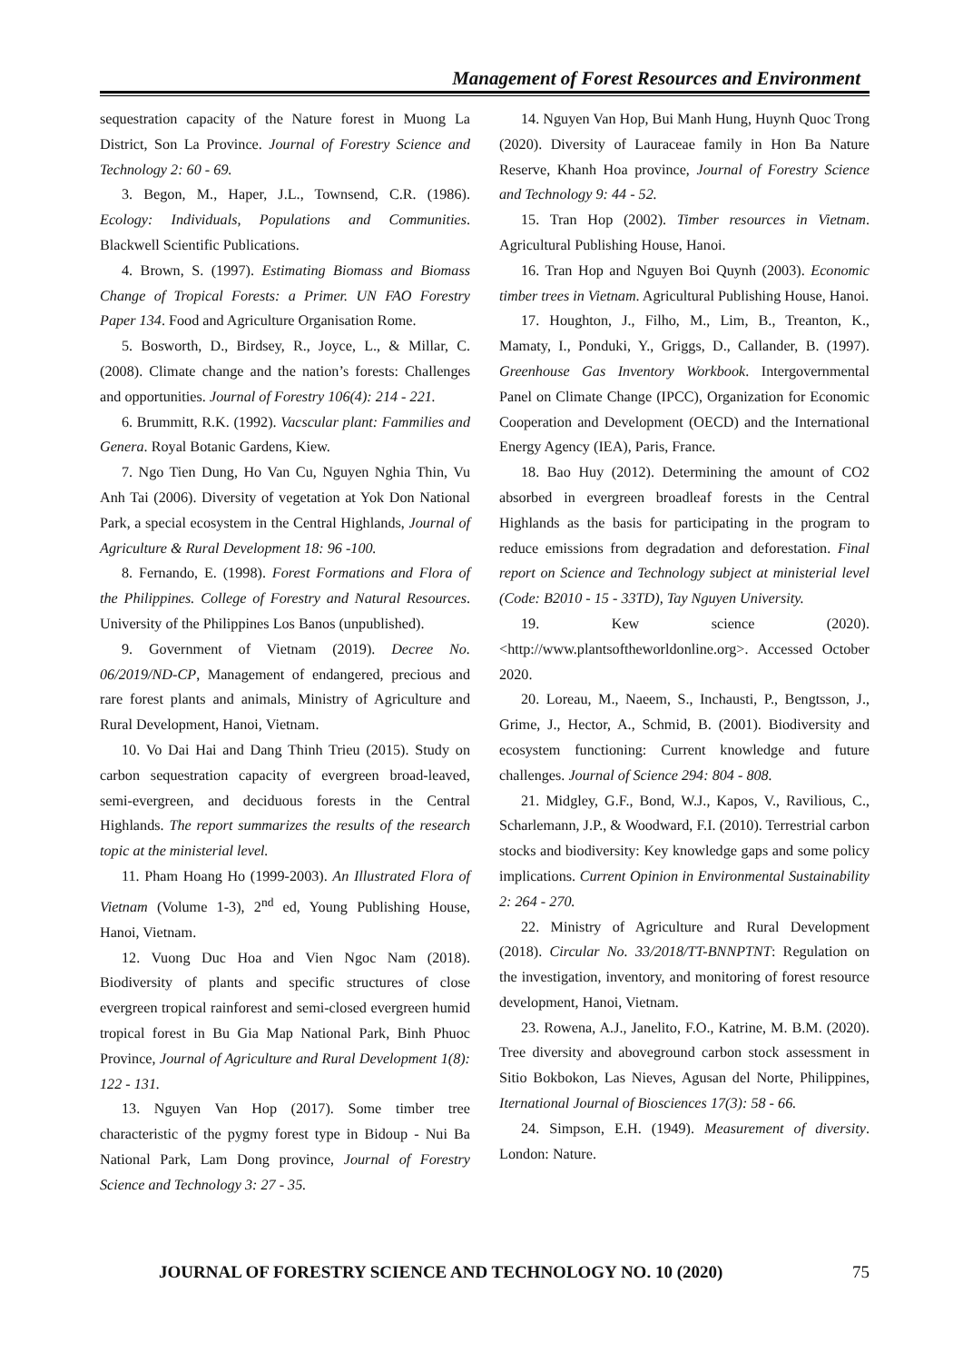Management of Forest Resources and Environment
sequestration capacity of the Nature forest in Muong La District, Son La Province. Journal of Forestry Science and Technology 2: 60 - 69.
3. Begon, M., Haper, J.L., Townsend, C.R. (1986). Ecology: Individuals, Populations and Communities. Blackwell Scientific Publications.
4. Brown, S. (1997). Estimating Biomass and Biomass Change of Tropical Forests: a Primer. UN FAO Forestry Paper 134. Food and Agriculture Organisation Rome.
5. Bosworth, D., Birdsey, R., Joyce, L., & Millar, C. (2008). Climate change and the nation’s forests: Challenges and opportunities. Journal of Forestry 106(4): 214 - 221.
6. Brummitt, R.K. (1992). Vacscular plant: Fammilies and Genera. Royal Botanic Gardens, Kiew.
7. Ngo Tien Dung, Ho Van Cu, Nguyen Nghia Thin, Vu Anh Tai (2006). Diversity of vegetation at Yok Don National Park, a special ecosystem in the Central Highlands, Journal of Agriculture & Rural Development 18: 96 -100.
8. Fernando, E. (1998). Forest Formations and Flora of the Philippines. College of Forestry and Natural Resources. University of the Philippines Los Banos (unpublished).
9. Government of Vietnam (2019). Decree No. 06/2019/ND-CP, Management of endangered, precious and rare forest plants and animals, Ministry of Agriculture and Rural Development, Hanoi, Vietnam.
10. Vo Dai Hai and Dang Thinh Trieu (2015). Study on carbon sequestration capacity of evergreen broad-leaved, semi-evergreen, and deciduous forests in the Central Highlands. The report summarizes the results of the research topic at the ministerial level.
11. Pham Hoang Ho (1999-2003). An Illustrated Flora of Vietnam (Volume 1-3), 2<sup>nd</sup> ed, Young Publishing House, Hanoi, Vietnam.
12. Vuong Duc Hoa and Vien Ngoc Nam (2018). Biodiversity of plants and specific structures of close evergreen tropical rainforest and semi-closed evergreen humid tropical forest in Bu Gia Map National Park, Binh Phuoc Province, Journal of Agriculture and Rural Development 1(8): 122 - 131.
13. Nguyen Van Hop (2017). Some timber tree characteristic of the pygmy forest type in Bidoup - Nui Ba National Park, Lam Dong province, Journal of Forestry Science and Technology 3: 27 - 35.
14. Nguyen Van Hop, Bui Manh Hung, Huynh Quoc Trong (2020). Diversity of Lauraceae family in Hon Ba Nature Reserve, Khanh Hoa province, Journal of Forestry Science and Technology 9: 44 - 52.
15. Tran Hop (2002). Timber resources in Vietnam. Agricultural Publishing House, Hanoi.
16. Tran Hop and Nguyen Boi Quynh (2003). Economic timber trees in Vietnam. Agricultural Publishing House, Hanoi.
17. Houghton, J., Filho, M., Lim, B., Treanton, K., Mamaty, I., Ponduki, Y., Griggs, D., Callander, B. (1997). Greenhouse Gas Inventory Workbook. Intergovernmental Panel on Climate Change (IPCC), Organization for Economic Cooperation and Development (OECD) and the International Energy Agency (IEA), Paris, France.
18. Bao Huy (2012). Determining the amount of CO2 absorbed in evergreen broadleaf forests in the Central Highlands as the basis for participating in the program to reduce emissions from degradation and deforestation. Final report on Science and Technology subject at ministerial level (Code: B2010 - 15 - 33TD), Tay Nguyen University.
19. Kew science (2020). <http://www.plantsoftheworldonline.org>. Accessed October 2020.
20. Loreau, M., Naeem, S., Inchausti, P., Bengtsson, J., Grime, J., Hector, A., Schmid, B. (2001). Biodiversity and ecosystem functioning: Current knowledge and future challenges. Journal of Science 294: 804 - 808.
21. Midgley, G.F., Bond, W.J., Kapos, V., Ravilious, C., Scharlemann, J.P., & Woodward, F.I. (2010). Terrestrial carbon stocks and biodiversity: Key knowledge gaps and some policy implications. Current Opinion in Environmental Sustainability 2: 264 - 270.
22. Ministry of Agriculture and Rural Development (2018). Circular No. 33/2018/TT-BNNPTNT: Regulation on the investigation, inventory, and monitoring of forest resource development, Hanoi, Vietnam.
23. Rowena, A.J., Janelito, F.O., Katrine, M. B.M. (2020). Tree diversity and aboveground carbon stock assessment in Sitio Bokbokon, Las Nieves, Agusan del Norte, Philippines, Iternational Journal of Biosciences 17(3): 58 - 66.
24. Simpson, E.H. (1949). Measurement of diversity. London: Nature.
JOURNAL OF FORESTRY SCIENCE AND TECHNOLOGY NO. 10 (2020) 75